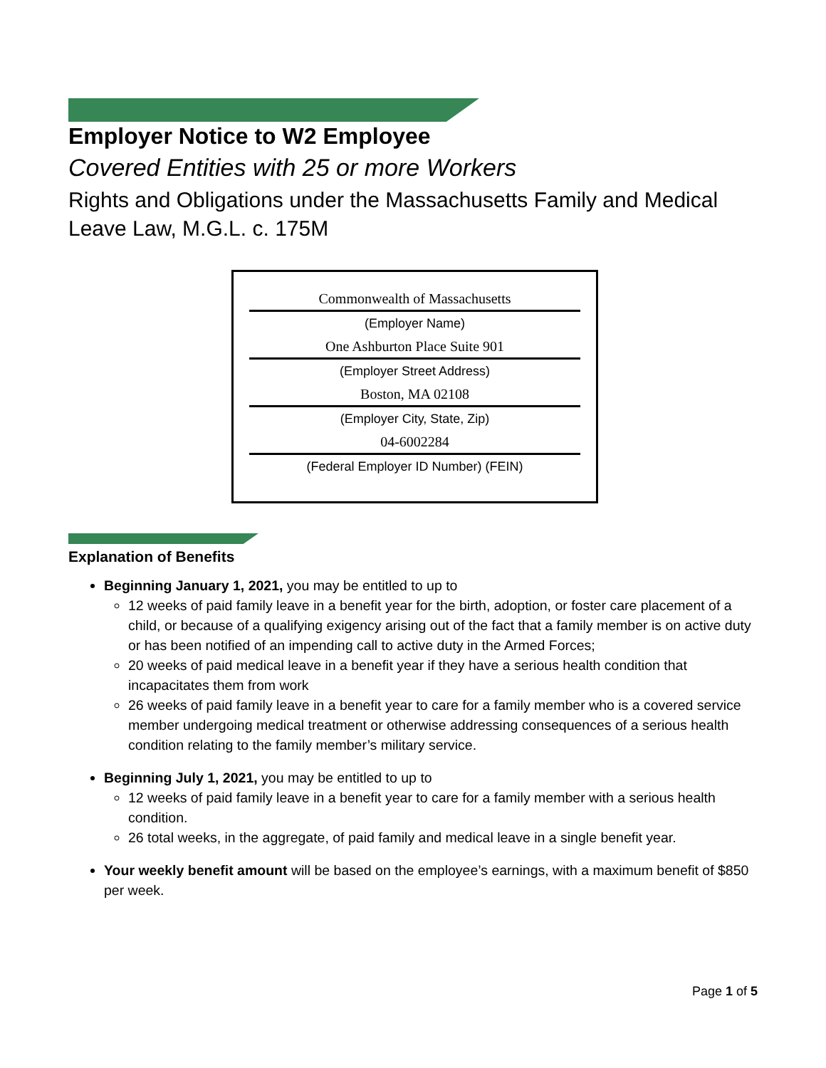Employer Notice to W2 Employee
Covered Entities with 25 or more Workers
Rights and Obligations under the Massachusetts Family and Medical Leave Law, M.G.L. c. 175M
Commonwealth of Massachusetts
(Employer Name)
One Ashburton Place Suite 901
(Employer Street Address)
Boston, MA 02108
(Employer City, State, Zip)
04-6002284
(Federal Employer ID Number) (FEIN)
Explanation of Benefits
Beginning January 1, 2021, you may be entitled to up to
12 weeks of paid family leave in a benefit year for the birth, adoption, or foster care placement of a child, or because of a qualifying exigency arising out of the fact that a family member is on active duty or has been notified of an impending call to active duty in the Armed Forces;
20 weeks of paid medical leave in a benefit year if they have a serious health condition that incapacitates them from work
26 weeks of paid family leave in a benefit year to care for a family member who is a covered service member undergoing medical treatment or otherwise addressing consequences of a serious health condition relating to the family member’s military service.
Beginning July 1, 2021, you may be entitled to up to
12 weeks of paid family leave in a benefit year to care for a family member with a serious health condition.
26 total weeks, in the aggregate, of paid family and medical leave in a single benefit year.
Your weekly benefit amount will be based on the employee’s earnings, with a maximum benefit of $850 per week.
Page 1 of 5